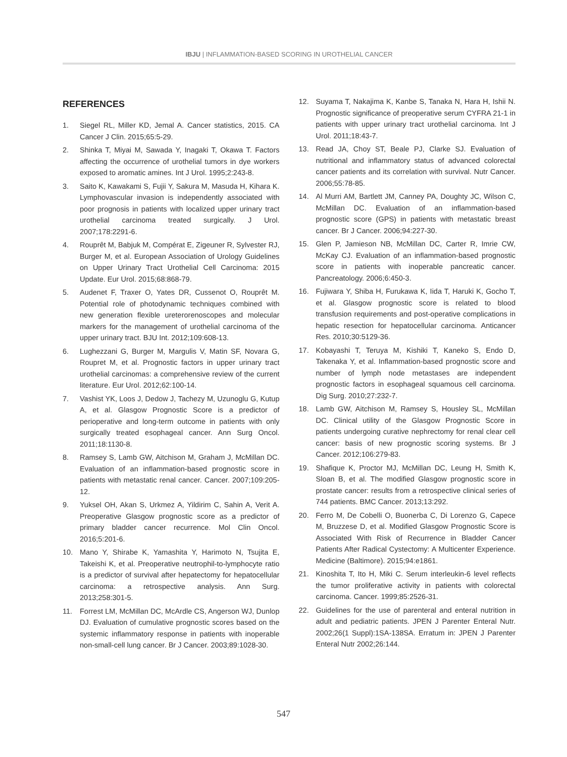IBJU | INFLAMMATION-BASED SCORING IN UROTHELIAL CANCER
REFERENCES
1. Siegel RL, Miller KD, Jemal A. Cancer statistics, 2015. CA Cancer J Clin. 2015;65:5-29.
2. Shinka T, Miyai M, Sawada Y, Inagaki T, Okawa T. Factors affecting the occurrence of urothelial tumors in dye workers exposed to aromatic amines. Int J Urol. 1995;2:243-8.
3. Saito K, Kawakami S, Fujii Y, Sakura M, Masuda H, Kihara K. Lymphovascular invasion is independently associated with poor prognosis in patients with localized upper urinary tract urothelial carcinoma treated surgically. J Urol. 2007;178:2291-6.
4. Rouprêt M, Babjuk M, Compérat E, Zigeuner R, Sylvester RJ, Burger M, et al. European Association of Urology Guidelines on Upper Urinary Tract Urothelial Cell Carcinoma: 2015 Update. Eur Urol. 2015;68:868-79.
5. Audenet F, Traxer O, Yates DR, Cussenot O, Rouprêt M. Potential role of photodynamic techniques combined with new generation flexible ureterorenoscopes and molecular markers for the management of urothelial carcinoma of the upper urinary tract. BJU Int. 2012;109:608-13.
6. Lughezzani G, Burger M, Margulis V, Matin SF, Novara G, Roupret M, et al. Prognostic factors in upper urinary tract urothelial carcinomas: a comprehensive review of the current literature. Eur Urol. 2012;62:100-14.
7. Vashist YK, Loos J, Dedow J, Tachezy M, Uzunoglu G, Kutup A, et al. Glasgow Prognostic Score is a predictor of perioperative and long-term outcome in patients with only surgically treated esophageal cancer. Ann Surg Oncol. 2011;18:1130-8.
8. Ramsey S, Lamb GW, Aitchison M, Graham J, McMillan DC. Evaluation of an inflammation-based prognostic score in patients with metastatic renal cancer. Cancer. 2007;109:205-12.
9. Yuksel OH, Akan S, Urkmez A, Yildirim C, Sahin A, Verit A. Preoperative Glasgow prognostic score as a predictor of primary bladder cancer recurrence. Mol Clin Oncol. 2016;5:201-6.
10. Mano Y, Shirabe K, Yamashita Y, Harimoto N, Tsujita E, Takeishi K, et al. Preoperative neutrophil-to-lymphocyte ratio is a predictor of survival after hepatectomy for hepatocellular carcinoma: a retrospective analysis. Ann Surg. 2013;258:301-5.
11. Forrest LM, McMillan DC, McArdle CS, Angerson WJ, Dunlop DJ. Evaluation of cumulative prognostic scores based on the systemic inflammatory response in patients with inoperable non-small-cell lung cancer. Br J Cancer. 2003;89:1028-30.
12. Suyama T, Nakajima K, Kanbe S, Tanaka N, Hara H, Ishii N. Prognostic significance of preoperative serum CYFRA 21-1 in patients with upper urinary tract urothelial carcinoma. Int J Urol. 2011;18:43-7.
13. Read JA, Choy ST, Beale PJ, Clarke SJ. Evaluation of nutritional and inflammatory status of advanced colorectal cancer patients and its correlation with survival. Nutr Cancer. 2006;55:78-85.
14. Al Murri AM, Bartlett JM, Canney PA, Doughty JC, Wilson C, McMillan DC. Evaluation of an inflammation-based prognostic score (GPS) in patients with metastatic breast cancer. Br J Cancer. 2006;94:227-30.
15. Glen P, Jamieson NB, McMillan DC, Carter R, Imrie CW, McKay CJ. Evaluation of an inflammation-based prognostic score in patients with inoperable pancreatic cancer. Pancreatology. 2006;6:450-3.
16. Fujiwara Y, Shiba H, Furukawa K, Iida T, Haruki K, Gocho T, et al. Glasgow prognostic score is related to blood transfusion requirements and post-operative complications in hepatic resection for hepatocellular carcinoma. Anticancer Res. 2010;30:5129-36.
17. Kobayashi T, Teruya M, Kishiki T, Kaneko S, Endo D, Takenaka Y, et al. Inflammation-based prognostic score and number of lymph node metastases are independent prognostic factors in esophageal squamous cell carcinoma. Dig Surg. 2010;27:232-7.
18. Lamb GW, Aitchison M, Ramsey S, Housley SL, McMillan DC. Clinical utility of the Glasgow Prognostic Score in patients undergoing curative nephrectomy for renal clear cell cancer: basis of new prognostic scoring systems. Br J Cancer. 2012;106:279-83.
19. Shafique K, Proctor MJ, McMillan DC, Leung H, Smith K, Sloan B, et al. The modified Glasgow prognostic score in prostate cancer: results from a retrospective clinical series of 744 patients. BMC Cancer. 2013;13:292.
20. Ferro M, De Cobelli O, Buonerba C, Di Lorenzo G, Capece M, Bruzzese D, et al. Modified Glasgow Prognostic Score is Associated With Risk of Recurrence in Bladder Cancer Patients After Radical Cystectomy: A Multicenter Experience. Medicine (Baltimore). 2015;94:e1861.
21. Kinoshita T, Ito H, Miki C. Serum interleukin-6 level reflects the tumor proliferative activity in patients with colorectal carcinoma. Cancer. 1999;85:2526-31.
22. Guidelines for the use of parenteral and enteral nutrition in adult and pediatric patients. JPEN J Parenter Enteral Nutr. 2002;26(1 Suppl):1SA-138SA. Erratum in: JPEN J Parenter Enteral Nutr 2002;26:144.
547